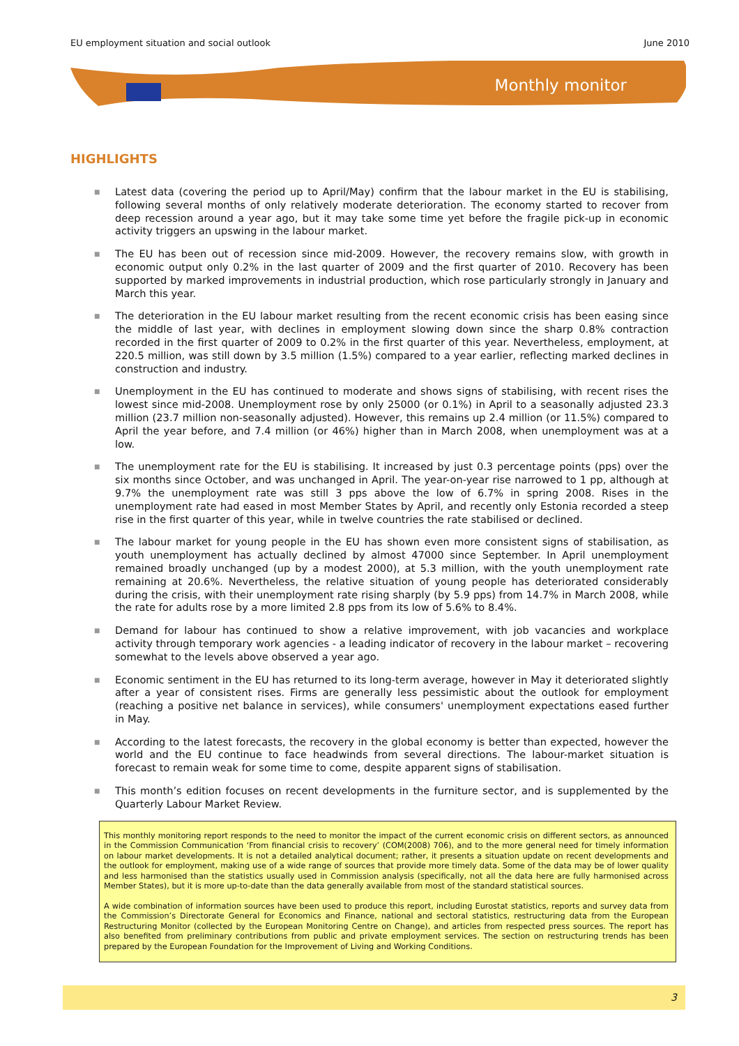EU employment situation and social outlook June 2010
Monthly monitor
HIGHLIGHTS
■ Latest data (covering the period up to April/May) confirm that the labour market in the EU is stabilising, following several months of only relatively moderate deterioration. The economy started to recover from deep recession around a year ago, but it may take some time yet before the fragile pick-up in economic activity triggers an upswing in the labour market.
■ The EU has been out of recession since mid-2009. However, the recovery remains slow, with growth in economic output only 0.2% in the last quarter of 2009 and the first quarter of 2010. Recovery has been supported by marked improvements in industrial production, which rose particularly strongly in January and March this year.
■ The deterioration in the EU labour market resulting from the recent economic crisis has been easing since the middle of last year, with declines in employment slowing down since the sharp 0.8% contraction recorded in the first quarter of 2009 to 0.2% in the first quarter of this year. Nevertheless, employment, at 220.5 million, was still down by 3.5 million (1.5%) compared to a year earlier, reflecting marked declines in construction and industry.
■ Unemployment in the EU has continued to moderate and shows signs of stabilising, with recent rises the lowest since mid-2008. Unemployment rose by only 25000 (or 0.1%) in April to a seasonally adjusted 23.3 million (23.7 million non-seasonally adjusted). However, this remains up 2.4 million (or 11.5%) compared to April the year before, and 7.4 million (or 46%) higher than in March 2008, when unemployment was at a low.
■ The unemployment rate for the EU is stabilising. It increased by just 0.3 percentage points (pps) over the six months since October, and was unchanged in April. The year-on-year rise narrowed to 1 pp, although at 9.7% the unemployment rate was still 3 pps above the low of 6.7% in spring 2008. Rises in the unemployment rate had eased in most Member States by April, and recently only Estonia recorded a steep rise in the first quarter of this year, while in twelve countries the rate stabilised or declined.
■ The labour market for young people in the EU has shown even more consistent signs of stabilisation, as youth unemployment has actually declined by almost 47000 since September. In April unemployment remained broadly unchanged (up by a modest 2000), at 5.3 million, with the youth unemployment rate remaining at 20.6%. Nevertheless, the relative situation of young people has deteriorated considerably during the crisis, with their unemployment rate rising sharply (by 5.9 pps) from 14.7% in March 2008, while the rate for adults rose by a more limited 2.8 pps from its low of 5.6% to 8.4%.
■ Demand for labour has continued to show a relative improvement, with job vacancies and workplace activity through temporary work agencies - a leading indicator of recovery in the labour market – recovering somewhat to the levels above observed a year ago.
■ Economic sentiment in the EU has returned to its long-term average, however in May it deteriorated slightly after a year of consistent rises. Firms are generally less pessimistic about the outlook for employment (reaching a positive net balance in services), while consumers' unemployment expectations eased further in May.
■ According to the latest forecasts, the recovery in the global economy is better than expected, however the world and the EU continue to face headwinds from several directions. The labour-market situation is forecast to remain weak for some time to come, despite apparent signs of stabilisation.
■ This month’s edition focuses on recent developments in the furniture sector, and is supplemented by the Quarterly Labour Market Review.
This monthly monitoring report responds to the need to monitor the impact of the current economic crisis on different sectors, as announced in the Commission Communication ‘From financial crisis to recovery’ (COM(2008) 706), and to the more general need for timely information on labour market developments. It is not a detailed analytical document; rather, it presents a situation update on recent developments and the outlook for employment, making use of a wide range of sources that provide more timely data. Some of the data may be of lower quality and less harmonised than the statistics usually used in Commission analysis (specifically, not all the data here are fully harmonised across Member States), but it is more up-to-date than the data generally available from most of the standard statistical sources.
A wide combination of information sources have been used to produce this report, including Eurostat statistics, reports and survey data from the Commission’s Directorate General for Economics and Finance, national and sectoral statistics, restructuring data from the European Restructuring Monitor (collected by the European Monitoring Centre on Change), and articles from respected press sources. The report has also benefited from preliminary contributions from public and private employment services. The section on restructuring trends has been prepared by the European Foundation for the Improvement of Living and Working Conditions.
3